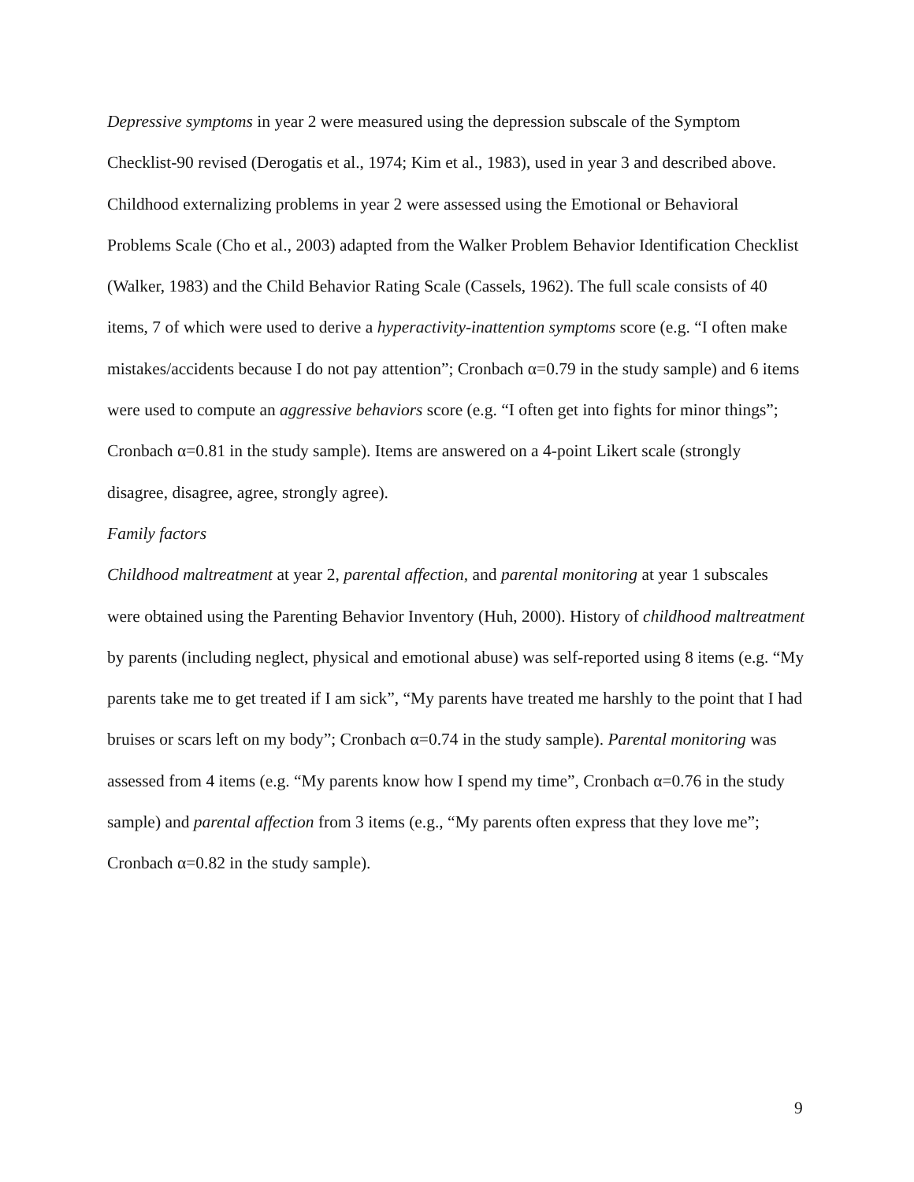Depressive symptoms in year 2 were measured using the depression subscale of the Symptom Checklist-90 revised (Derogatis et al., 1974; Kim et al., 1983), used in year 3 and described above.
Childhood externalizing problems in year 2 were assessed using the Emotional or Behavioral Problems Scale (Cho et al., 2003) adapted from the Walker Problem Behavior Identification Checklist (Walker, 1983) and the Child Behavior Rating Scale (Cassels, 1962). The full scale consists of 40 items, 7 of which were used to derive a hyperactivity-inattention symptoms score (e.g. “I often make mistakes/accidents because I do not pay attention”; Cronbach α=0.79 in the study sample) and 6 items were used to compute an aggressive behaviors score (e.g. “I often get into fights for minor things”; Cronbach α=0.81 in the study sample). Items are answered on a 4-point Likert scale (strongly disagree, disagree, agree, strongly agree).
Family factors
Childhood maltreatment at year 2, parental affection, and parental monitoring at year 1 subscales were obtained using the Parenting Behavior Inventory (Huh, 2000). History of childhood maltreatment by parents (including neglect, physical and emotional abuse) was self-reported using 8 items (e.g. “My parents take me to get treated if I am sick”, “My parents have treated me harshly to the point that I had bruises or scars left on my body”; Cronbach α=0.74 in the study sample). Parental monitoring was assessed from 4 items (e.g. “My parents know how I spend my time”, Cronbach α=0.76 in the study sample) and parental affection from 3 items (e.g., “My parents often express that they love me”; Cronbach α=0.82 in the study sample).
9